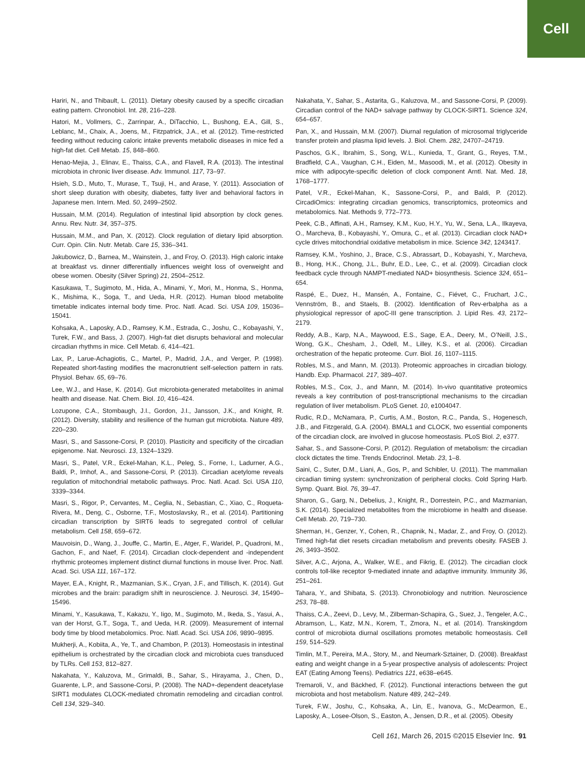Cell
Hariri, N., and Thibault, L. (2011). Dietary obesity caused by a specific circadian eating pattern. Chronobiol. Int. 28, 216–228.
Hatori, M., Vollmers, C., Zarrinpar, A., DiTacchio, L., Bushong, E.A., Gill, S., Leblanc, M., Chaix, A., Joens, M., Fitzpatrick, J.A., et al. (2012). Time-restricted feeding without reducing caloric intake prevents metabolic diseases in mice fed a high-fat diet. Cell Metab. 15, 848–860.
Henao-Mejia, J., Elinav, E., Thaiss, C.A., and Flavell, R.A. (2013). The intestinal microbiota in chronic liver disease. Adv. Immunol. 117, 73–97.
Hsieh, S.D., Muto, T., Murase, T., Tsuji, H., and Arase, Y. (2011). Association of short sleep duration with obesity, diabetes, fatty liver and behavioral factors in Japanese men. Intern. Med. 50, 2499–2502.
Hussain, M.M. (2014). Regulation of intestinal lipid absorption by clock genes. Annu. Rev. Nutr. 34, 357–375.
Hussain, M.M., and Pan, X. (2012). Clock regulation of dietary lipid absorption. Curr. Opin. Clin. Nutr. Metab. Care 15, 336–341.
Jakubowicz, D., Barnea, M., Wainstein, J., and Froy, O. (2013). High caloric intake at breakfast vs. dinner differentially influences weight loss of overweight and obese women. Obesity (Silver Spring) 21, 2504–2512.
Kasukawa, T., Sugimoto, M., Hida, A., Minami, Y., Mori, M., Honma, S., Honma, K., Mishima, K., Soga, T., and Ueda, H.R. (2012). Human blood metabolite timetable indicates internal body time. Proc. Natl. Acad. Sci. USA 109, 15036–15041.
Kohsaka, A., Laposky, A.D., Ramsey, K.M., Estrada, C., Joshu, C., Kobayashi, Y., Turek, F.W., and Bass, J. (2007). High-fat diet disrupts behavioral and molecular circadian rhythms in mice. Cell Metab. 6, 414–421.
Lax, P., Larue-Achagiotis, C., Martel, P., Madrid, J.A., and Verger, P. (1998). Repeated short-fasting modifies the macronutrient self-selection pattern in rats. Physiol. Behav. 65, 69–76.
Lee, W.J., and Hase, K. (2014). Gut microbiota-generated metabolites in animal health and disease. Nat. Chem. Biol. 10, 416–424.
Lozupone, C.A., Stombaugh, J.I., Gordon, J.I., Jansson, J.K., and Knight, R. (2012). Diversity, stability and resilience of the human gut microbiota. Nature 489, 220–230.
Masri, S., and Sassone-Corsi, P. (2010). Plasticity and specificity of the circadian epigenome. Nat. Neurosci. 13, 1324–1329.
Masri, S., Patel, V.R., Eckel-Mahan, K.L., Peleg, S., Forne, I., Ladurner, A.G., Baldi, P., Imhof, A., and Sassone-Corsi, P. (2013). Circadian acetylome reveals regulation of mitochondrial metabolic pathways. Proc. Natl. Acad. Sci. USA 110, 3339–3344.
Masri, S., Rigor, P., Cervantes, M., Ceglia, N., Sebastian, C., Xiao, C., Roqueta-Rivera, M., Deng, C., Osborne, T.F., Mostoslavsky, R., et al. (2014). Partitioning circadian transcription by SIRT6 leads to segregated control of cellular metabolism. Cell 158, 659–672.
Mauvoisin, D., Wang, J., Jouffe, C., Martin, E., Atger, F., Waridel, P., Quadroni, M., Gachon, F., and Naef, F. (2014). Circadian clock-dependent and -independent rhythmic proteomes implement distinct diurnal functions in mouse liver. Proc. Natl. Acad. Sci. USA 111, 167–172.
Mayer, E.A., Knight, R., Mazmanian, S.K., Cryan, J.F., and Tillisch, K. (2014). Gut microbes and the brain: paradigm shift in neuroscience. J. Neurosci. 34, 15490–15496.
Minami, Y., Kasukawa, T., Kakazu, Y., Iigo, M., Sugimoto, M., Ikeda, S., Yasui, A., van der Horst, G.T., Soga, T., and Ueda, H.R. (2009). Measurement of internal body time by blood metabolomics. Proc. Natl. Acad. Sci. USA 106, 9890–9895.
Mukherji, A., Kobiita, A., Ye, T., and Chambon, P. (2013). Homeostasis in intestinal epithelium is orchestrated by the circadian clock and microbiota cues transduced by TLRs. Cell 153, 812–827.
Nakahata, Y., Kaluzova, M., Grimaldi, B., Sahar, S., Hirayama, J., Chen, D., Guarente, L.P., and Sassone-Corsi, P. (2008). The NAD+-dependent deacetylase SIRT1 modulates CLOCK-mediated chromatin remodeling and circadian control. Cell 134, 329–340.
Nakahata, Y., Sahar, S., Astarita, G., Kaluzova, M., and Sassone-Corsi, P. (2009). Circadian control of the NAD+ salvage pathway by CLOCK-SIRT1. Science 324, 654–657.
Pan, X., and Hussain, M.M. (2007). Diurnal regulation of microsomal triglyceride transfer protein and plasma lipid levels. J. Biol. Chem. 282, 24707–24719.
Paschos, G.K., Ibrahim, S., Song, W.L., Kunieda, T., Grant, G., Reyes, T.M., Bradfield, C.A., Vaughan, C.H., Eiden, M., Masoodi, M., et al. (2012). Obesity in mice with adipocyte-specific deletion of clock component Arntl. Nat. Med. 18, 1768–1777.
Patel, V.R., Eckel-Mahan, K., Sassone-Corsi, P., and Baldi, P. (2012). CircadiOmics: integrating circadian genomics, transcriptomics, proteomics and metabolomics. Nat. Methods 9, 772–773.
Peek, C.B., Affinati, A.H., Ramsey, K.M., Kuo, H.Y., Yu, W., Sena, L.A., Ilkayeva, O., Marcheva, B., Kobayashi, Y., Omura, C., et al. (2013). Circadian clock NAD+ cycle drives mitochondrial oxidative metabolism in mice. Science 342, 1243417.
Ramsey, K.M., Yoshino, J., Brace, C.S., Abrassart, D., Kobayashi, Y., Marcheva, B., Hong, H.K., Chong, J.L., Buhr, E.D., Lee, C., et al. (2009). Circadian clock feedback cycle through NAMPT-mediated NAD+ biosynthesis. Science 324, 651–654.
Raspé, E., Duez, H., Mansén, A., Fontaine, C., Fiévet, C., Fruchart, J.C., Vennström, B., and Staels, B. (2002). Identification of Rev-erbalpha as a physiological repressor of apoC-III gene transcription. J. Lipid Res. 43, 2172–2179.
Reddy, A.B., Karp, N.A., Maywood, E.S., Sage, E.A., Deery, M., O’Neill, J.S., Wong, G.K., Chesham, J., Odell, M., Lilley, K.S., et al. (2006). Circadian orchestration of the hepatic proteome. Curr. Biol. 16, 1107–1115.
Robles, M.S., and Mann, M. (2013). Proteomic approaches in circadian biology. Handb. Exp. Pharmacol. 217, 389–407.
Robles, M.S., Cox, J., and Mann, M. (2014). In-vivo quantitative proteomics reveals a key contribution of post-transcriptional mechanisms to the circadian regulation of liver metabolism. PLoS Genet. 10, e1004047.
Rudic, R.D., McNamara, P., Curtis, A.M., Boston, R.C., Panda, S., Hogenesch, J.B., and Fitzgerald, G.A. (2004). BMAL1 and CLOCK, two essential components of the circadian clock, are involved in glucose homeostasis. PLoS Biol. 2, e377.
Sahar, S., and Sassone-Corsi, P. (2012). Regulation of metabolism: the circadian clock dictates the time. Trends Endocrinol. Metab. 23, 1–8.
Saini, C., Suter, D.M., Liani, A., Gos, P., and Schibler, U. (2011). The mammalian circadian timing system: synchronization of peripheral clocks. Cold Spring Harb. Symp. Quant. Biol. 76, 39–47.
Sharon, G., Garg, N., Debelius, J., Knight, R., Dorrestein, P.C., and Mazmanian, S.K. (2014). Specialized metabolites from the microbiome in health and disease. Cell Metab. 20, 719–730.
Sherman, H., Genzer, Y., Cohen, R., Chapnik, N., Madar, Z., and Froy, O. (2012). Timed high-fat diet resets circadian metabolism and prevents obesity. FASEB J. 26, 3493–3502.
Silver, A.C., Arjona, A., Walker, W.E., and Fikrig, E. (2012). The circadian clock controls toll-like receptor 9-mediated innate and adaptive immunity. Immunity 36, 251–261.
Tahara, Y., and Shibata, S. (2013). Chronobiology and nutrition. Neuroscience 253, 78–88.
Thaiss, C.A., Zeevi, D., Levy, M., Zilberman-Schapira, G., Suez, J., Tengeler, A.C., Abramson, L., Katz, M.N., Korem, T., Zmora, N., et al. (2014). Transkingdom control of microbiota diurnal oscillations promotes metabolic homeostasis. Cell 159, 514–529.
Timlin, M.T., Pereira, M.A., Story, M., and Neumark-Sztainer, D. (2008). Breakfast eating and weight change in a 5-year prospective analysis of adolescents: Project EAT (Eating Among Teens). Pediatrics 121, e638–e645.
Tremaroli, V., and Bäckhed, F. (2012). Functional interactions between the gut microbiota and host metabolism. Nature 489, 242–249.
Turek, F.W., Joshu, C., Kohsaka, A., Lin, E., Ivanova, G., McDearmon, E., Laposky, A., Losee-Olson, S., Easton, A., Jensen, D.R., et al. (2005). Obesity
Cell 161, March 26, 2015 ©2015 Elsevier Inc. 91